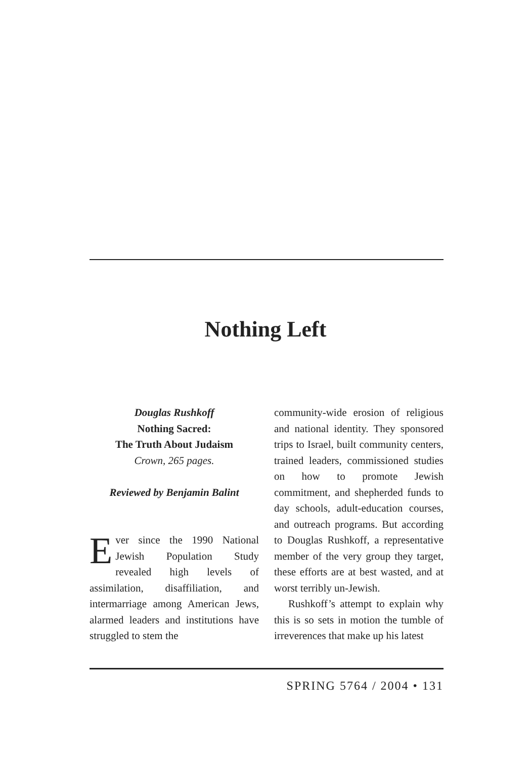Nothing Left
Douglas Rushkoff
Nothing Sacred:
The Truth About Judaism
Crown, 265 pages.
Reviewed by Benjamin Balint
Ever since the 1990 National Jewish Population Study revealed high levels of assimilation, disaffiliation, and intermarriage among American Jews, alarmed leaders and institutions have struggled to stem the
community-wide erosion of religious and national identity. They sponsored trips to Israel, built community centers, trained leaders, commissioned studies on how to promote Jewish commitment, and shepherded funds to day schools, adult-education courses, and outreach programs. But according to Douglas Rushkoff, a representative member of the very group they target, these efforts are at best wasted, and at worst terribly un-Jewish.
Rushkoff’s attempt to explain why this is so sets in motion the tumble of irreverences that make up his latest
SPRING 5764 / 2004 • 131